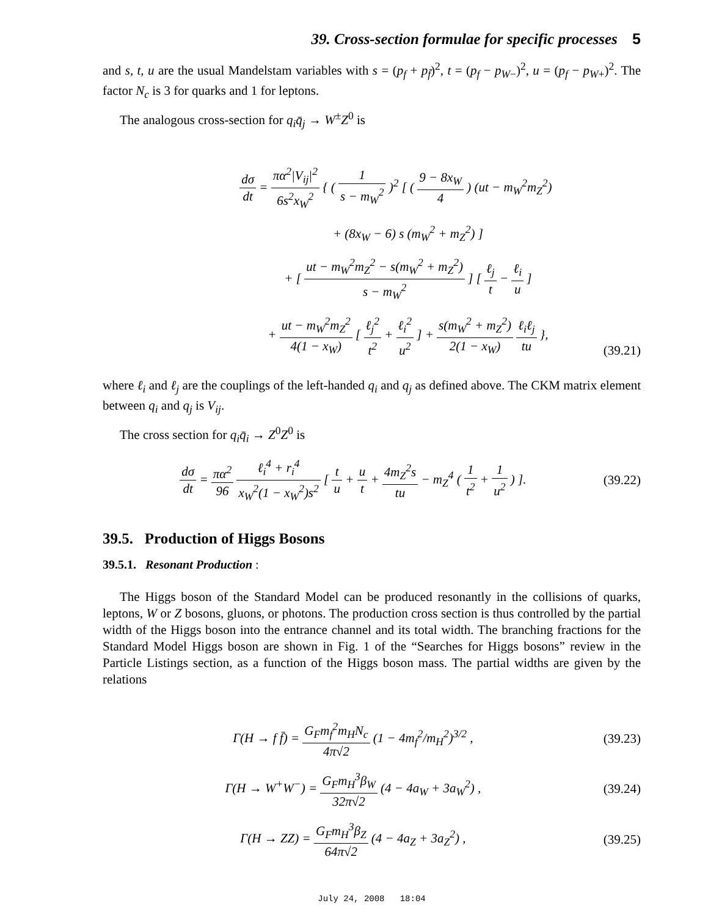39. Cross-section formulae for specific processes 5
and s, t, u are the usual Mandelstam variables with s = (p<sub>f</sub> + p<sub>f̄</sub>)<sup>2</sup>, t = (p<sub>f</sub> − p<sub>W</sub><sub>−</sub>)<sup>2</sup>, u = (p<sub>f</sub> − p<sub>W</sub><sub>+</sub>)<sup>2</sup>. The factor N<sub>c</sub> is 3 for quarks and 1 for leptons.
The analogous cross-section for q<sub>i</sub>q̄<sub>j</sub> → W<sup>±</sup>Z<sup>0</sup> is
dσ dt = πα<sup>2</sup>|V<sub>ij</sub>|<sup>2</sup> 6s<sup>2</sup>x<sub>W</sub><sup>2</sup> { ( 1 s − m<sub>W</sub><sup>2</sup> )<sup>2</sup> [ ( 9 − 8x<sub>W</sub> 4 ) (ut − m<sub>W</sub><sup>2</sup>m<sub>Z</sub><sup>2</sup>)
+ (8x<sub>W</sub> − 6) s (m<sub>W</sub><sup>2</sup> + m<sub>Z</sub><sup>2</sup>) ]
+ [ ut − m<sub>W</sub><sup>2</sup>m<sub>Z</sub><sup>2</sup> − s(m<sub>W</sub><sup>2</sup> + m<sub>Z</sub><sup>2</sup>) s − m<sub>W</sub><sup>2</sup> ] [ ℓ<sub>j</sub> t − ℓ<sub>i</sub> u ]
+ ut − m<sub>W</sub><sup>2</sup>m<sub>Z</sub><sup>2</sup> 4(1 − x<sub>W</sub>) [ ℓ<sub>j</sub><sup>2</sup> t<sup>2</sup> + ℓ<sub>i</sub><sup>2</sup> u<sup>2</sup> ] + s(m<sub>W</sub><sup>2</sup> + m<sub>Z</sub><sup>2</sup>) 2(1 − x<sub>W</sub>) ℓ<sub>i</sub>ℓ<sub>j</sub> tu },
(39.21)
where ℓ<sub>i</sub> and ℓ<sub>j</sub> are the couplings of the left-handed q<sub>i</sub> and q<sub>j</sub> as defined above. The CKM matrix element between q<sub>i</sub> and q<sub>j</sub> is V<sub>ij</sub>.
The cross section for q<sub>i</sub>q̄<sub>i</sub> → Z<sup>0</sup>Z<sup>0</sup> is
dσ dt = πα<sup>2</sup> 96 ℓ<sub>i</sub><sup>4</sup> + r<sub>i</sub><sup>4</sup> x<sub>W</sub><sup>2</sup>(1 − x<sub>W</sub><sup>2</sup>)s<sup>2</sup> [ t u + u t + 4m<sub>Z</sub><sup>2</sup>s tu − m<sub>Z</sub><sup>4</sup> ( 1 t<sup>2</sup> + 1 u<sup>2</sup> ) ].
(39.22)
39.5. Production of Higgs Bosons
39.5.1. Resonant Production :
The Higgs boson of the Standard Model can be produced resonantly in the collisions of quarks, leptons, W or Z bosons, gluons, or photons. The production cross section is thus controlled by the partial width of the Higgs boson into the entrance channel and its total width. The branching fractions for the Standard Model Higgs boson are shown in Fig. 1 of the “Searches for Higgs bosons” review in the Particle Listings section, as a function of the Higgs boson mass. The partial widths are given by the relations
Γ(H → f f̄) = G<sub>F</sub>m<sub>f</sub><sup>2</sup>m<sub>H</sub>N<sub>c</sub> 4π√2 (1 − 4m<sub>f</sub><sup>2</sup>/m<sub>H</sub><sup>2</sup>)<sup>3/2</sup> ,
(39.23)
Γ(H → W<sup>+</sup>W<sup>−</sup>) = G<sub>F</sub>m<sub>H</sub><sup>3</sup>β<sub>W</sub> 32π√2 (4 − 4a<sub>W</sub> + 3a<sub>W</sub><sup>2</sup>) ,
(39.24)
Γ(H → ZZ) = G<sub>F</sub>m<sub>H</sub><sup>3</sup>β<sub>Z</sub> 64π√2 (4 − 4a<sub>Z</sub> + 3a<sub>Z</sub><sup>2</sup>) ,
(39.25)
July 24, 2008 18:04